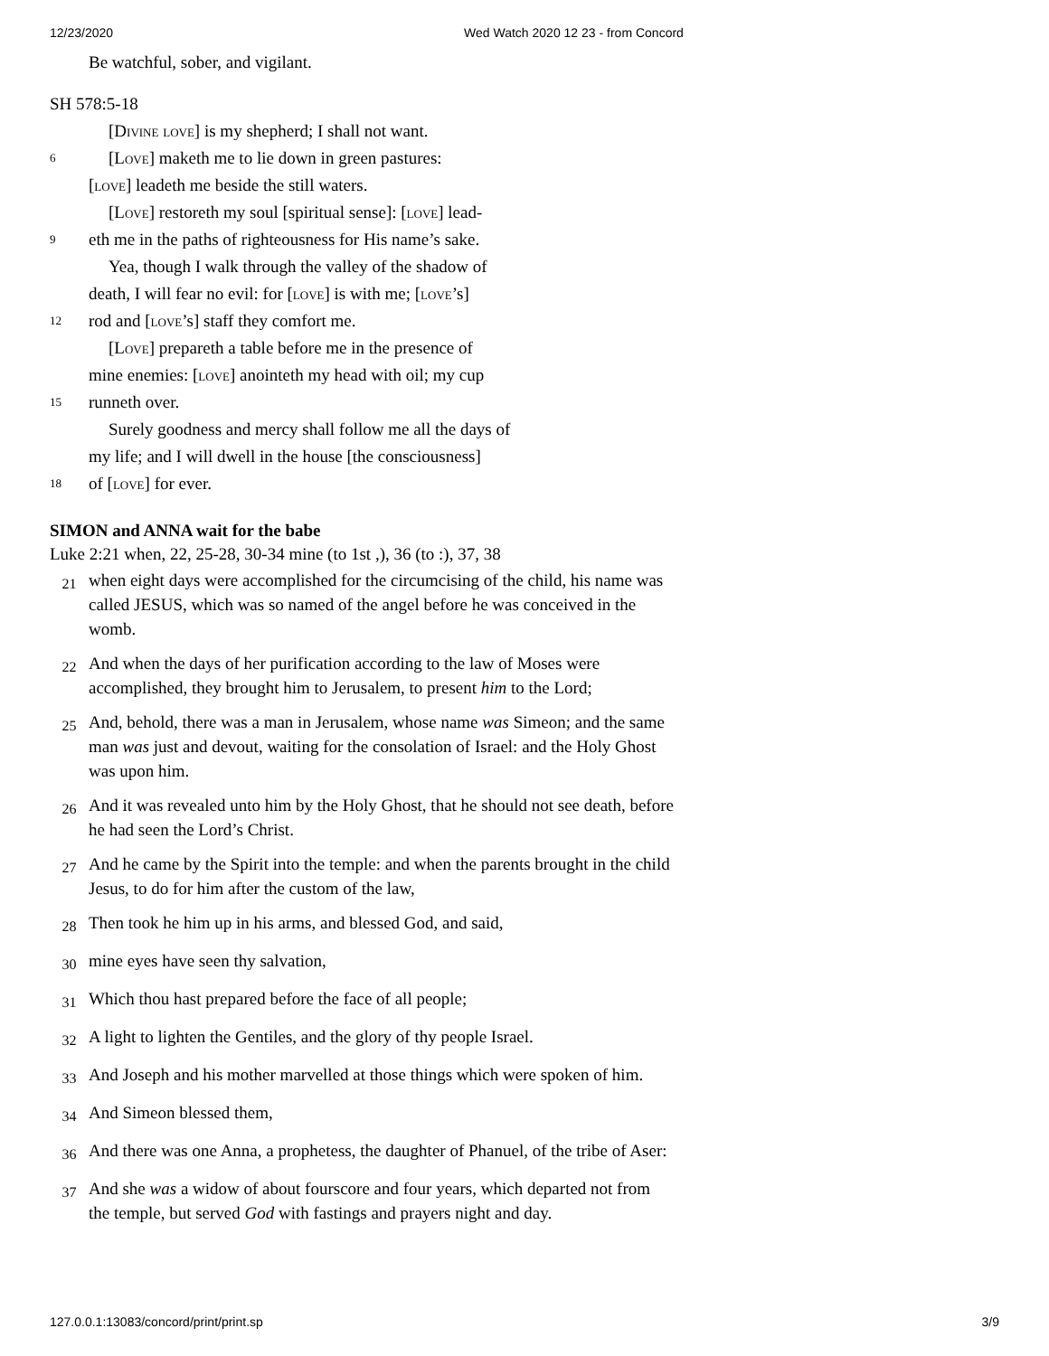12/23/2020 Wed Watch 2020 12 23 - from Concord
Be watchful, sober, and vigilant.
SH 578:5-18
[Divine love] is my shepherd; I shall not want.
6 [Love] maketh me to lie down in green pastures:
[love] leadeth me beside the still waters.
[Love] restoreth my soul [spiritual sense]: [love] lead-
9 eth me in the paths of righteousness for His name’s sake.
Yea, though I walk through the valley of the shadow of
death, I will fear no evil: for [love] is with me; [love’s]
12 rod and [love’s] staff they comfort me.
[Love] prepareth a table before me in the presence of
mine enemies: [love] anointeth my head with oil; my cup
15 runneth over.
Surely goodness and mercy shall follow me all the days of
my life; and I will dwell in the house [the consciousness]
18 of [love] for ever.
SIMON and ANNA wait for the babe
Luke 2:21 when, 22, 25-28, 30-34 mine (to 1st ,), 36 (to :), 37, 38
21 when eight days were accomplished for the circumcising of the child, his name was called JESUS, which was so named of the angel before he was conceived in the womb.
22 And when the days of her purification according to the law of Moses were accomplished, they brought him to Jerusalem, to present him to the Lord;
25 And, behold, there was a man in Jerusalem, whose name was Simeon; and the same man was just and devout, waiting for the consolation of Israel: and the Holy Ghost was upon him.
26 And it was revealed unto him by the Holy Ghost, that he should not see death, before he had seen the Lord’s Christ.
27 And he came by the Spirit into the temple: and when the parents brought in the child Jesus, to do for him after the custom of the law,
28 Then took he him up in his arms, and blessed God, and said,
30 mine eyes have seen thy salvation,
31 Which thou hast prepared before the face of all people;
32 A light to lighten the Gentiles, and the glory of thy people Israel.
33 And Joseph and his mother marvelled at those things which were spoken of him.
34 And Simeon blessed them,
36 And there was one Anna, a prophetess, the daughter of Phanuel, of the tribe of Aser:
37 And she was a widow of about fourscore and four years, which departed not from the temple, but served God with fastings and prayers night and day.
127.0.0.1:13083/concord/print/print.sp 3/9